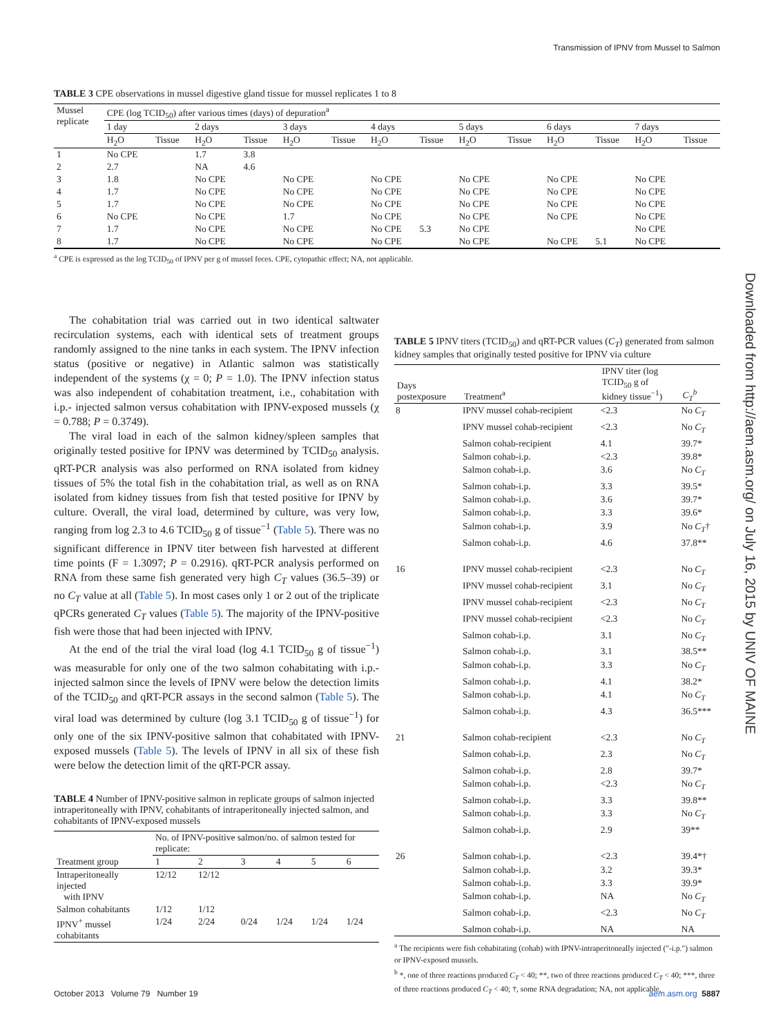Transmission of IPNV from Mussel to Salmon
Downloaded from http://aem.asm.org/ on July 16, 2015 by UNIV OF MAINE
TABLE 3 CPE observations in mussel digestive gland tissue for mussel replicates 1 to 8
| Mussel replicate | CPE (log TCID<sub>50</sub>) after various times (days) of depuration<sup>a</sup> | | | | | | | | | | | | | |
| --- | --- | --- | --- | --- | --- | --- | --- | --- | --- | --- | --- | --- | --- | --- |
| | 1 day | | 2 days | | 3 days | | 4 days | | 5 days | | 6 days | | 7 days | |
| | H<sub>2</sub>O | Tissue | H<sub>2</sub>O | Tissue | H<sub>2</sub>O | Tissue | H<sub>2</sub>O | Tissue | H<sub>2</sub>O | Tissue | H<sub>2</sub>O | Tissue | H<sub>2</sub>O | Tissue |
| 1 | No CPE | | 1.7 | 3.8 | | | | | | | | | | |
| 2 | 2.7 | | NA | 4.6 | | | | | | | | | | |
| 3 | 1.8 | | No CPE | | No CPE | | No CPE | | No CPE | | No CPE | | No CPE | |
| 4 | 1.7 | | No CPE | | No CPE | | No CPE | | No CPE | | No CPE | | No CPE | |
| 5 | 1.7 | | No CPE | | No CPE | | No CPE | | No CPE | | No CPE | | No CPE | |
| 6 | No CPE | | No CPE | | 1.7 | | No CPE | | No CPE | | No CPE | | No CPE | |
| 7 | 1.7 | | No CPE | | No CPE | | No CPE | 5.3 | No CPE | | | | No CPE | |
| 8 | 1.7 | | No CPE | | No CPE | | No CPE | | No CPE | | No CPE | 5.1 | No CPE | |
<sup>a</sup> CPE is expressed as the log TCID<sub>50</sub> of IPNV per g of mussel feces. CPE, cytopathic effect; NA, not applicable.
The cohabitation trial was carried out in two identical saltwater recirculation systems, each with identical sets of treatment groups randomly assigned to the nine tanks in each system. The IPNV infection status (positive or negative) in Atlantic salmon was statistically independent of the systems (χ = 0; P = 1.0). The IPNV infection status was also independent of cohabitation treatment, i.e., cohabitation with i.p.- injected salmon versus cohabitation with IPNV-exposed mussels (χ = 0.788; P = 0.3749).
The viral load in each of the salmon kidney/spleen samples that originally tested positive for IPNV was determined by TCID<sub>50</sub> analysis. qRT-PCR analysis was also performed on RNA isolated from kidney tissues of 5% the total fish in the cohabitation trial, as well as on RNA isolated from kidney tissues from fish that tested positive for IPNV by culture. Overall, the viral load, determined by culture, was very low, ranging from log 2.3 to 4.6 TCID<sub>50</sub> g of tissue<sup>−1</sup> (Table 5). There was no significant difference in IPNV titer between fish harvested at different time points (F = 1.3097; P = 0.2916). qRT-PCR analysis performed on RNA from these same fish generated very high C<sub>T</sub> values (36.5–39) or no C<sub>T</sub> value at all (Table 5). In most cases only 1 or 2 out of the triplicate qPCRs generated C<sub>T</sub> values (Table 5). The majority of the IPNV-positive fish were those that had been injected with IPNV.
At the end of the trial the viral load (log 4.1 TCID<sub>50</sub> g of tissue<sup>−1</sup>) was measurable for only one of the two salmon cohabitating with i.p.-injected salmon since the levels of IPNV were below the detection limits of the TCID<sub>50</sub> and qRT-PCR assays in the second salmon (Table 5). The viral load was determined by culture (log 3.1 TCID<sub>50</sub> g of tissue<sup>−1</sup>) for only one of the six IPNV-positive salmon that cohabitated with IPNV-exposed mussels (Table 5). The levels of IPNV in all six of these fish were below the detection limit of the qRT-PCR assay.
TABLE 4 Number of IPNV-positive salmon in replicate groups of salmon injected intraperitoneally with IPNV, cohabitants of intraperitoneally injected salmon, and cohabitants of IPNV-exposed mussels
| Treatment group | No. of IPNV-positive salmon/no. of salmon tested for replicate: | | | | | |
| --- | --- | --- | --- | --- | --- | --- |
| | 1 | 2 | 3 | 4 | 5 | 6 |
| Intraperitoneally injected with IPNV | 12/12 | 12/12 | | | | |
| Salmon cohabitants | 1/12 | 1/12 | | | | |
| IPNV<sup>+</sup> mussel cohabitants | 1/24 | 2/24 | 0/24 | 1/24 | 1/24 | 1/24 |
TABLE 5 IPNV titers (TCID<sub>50</sub>) and qRT-PCR values (C<sub>T</sub>) generated from salmon kidney samples that originally tested positive for IPNV via culture
| Days postexposure | Treatment<sup>a</sup> | IPNV titer (log TCID<sub>50</sub> g of kidney tissue<sup>−1</sup>) | C<sub>T</sub><sup>b</sup> |
| --- | --- | --- | --- |
| 8 | IPNV mussel cohab-recipient | <2.3 | No C<sub>T</sub> |
| | IPNV mussel cohab-recipient | <2.3 | No C<sub>T</sub> |
| | Salmon cohab-recipient | 4.1 | 39.7* |
| | Salmon cohab-i.p. | <2.3 | 39.8* |
| | Salmon cohab-i.p. | 3.6 | No C<sub>T</sub> |
| | Salmon cohab-i.p. | 3.3 | 39.5* |
| | Salmon cohab-i.p. | 3.6 | 39.7* |
| | Salmon cohab-i.p. | 3.3 | 39.6* |
| | Salmon cohab-i.p. | 3.9 | No C<sub>T</sub> † |
| | Salmon cohab-i.p. | 4.6 | 37.8** |
| 16 | IPNV mussel cohab-recipient | <2.3 | No C<sub>T</sub> |
| | IPNV mussel cohab-recipient | 3.1 | No C<sub>T</sub> |
| | IPNV mussel cohab-recipient | <2.3 | No C<sub>T</sub> |
| | IPNV mussel cohab-recipient | <2.3 | No C<sub>T</sub> |
| | Salmon cohab-i.p. | 3.1 | No C<sub>T</sub> |
| | Salmon cohab-i.p. | 3.1 | 38.5** |
| | Salmon cohab-i.p. | 3.3 | No C<sub>T</sub> |
| | Salmon cohab-i.p. | 4.1 | 38.2* |
| | Salmon cohab-i.p. | 4.1 | No C<sub>T</sub> |
| | Salmon cohab-i.p. | 4.3 | 36.5*** |
| 21 | Salmon cohab-recipient | <2.3 | No C<sub>T</sub> |
| | Salmon cohab-i.p. | 2.3 | No C<sub>T</sub> |
| | Salmon cohab-i.p. | 2.8 | 39.7* |
| | Salmon cohab-i.p. | <2.3 | No C<sub>T</sub> |
| | Salmon cohab-i.p. | 3.3 | 39.8** |
| | Salmon cohab-i.p. | 3.3 | No C<sub>T</sub> |
| | Salmon cohab-i.p. | 2.9 | 39** |
| 26 | Salmon cohab-i.p. | <2.3 | 39.4*† |
| | Salmon cohab-i.p. | 3.2 | 39.3* |
| | Salmon cohab-i.p. | 3.3 | 39.9* |
| | Salmon cohab-i.p. | NA | No C<sub>T</sub> |
| | Salmon cohab-i.p. | <2.3 | No C<sub>T</sub> |
| | Salmon cohab-i.p. | NA | NA |
<sup>a</sup> The recipients were fish cohabitating (cohab) with IPNV-intraperitoneally injected ("-i.p.") salmon or IPNV-exposed mussels.
<sup>b</sup> *, one of three reactions produced C<sub>T</sub> < 40; **, two of three reactions produced C<sub>T</sub> < 40; ***, three of three reactions produced C<sub>T</sub> < 40; †, some RNA degradation; NA, not applicable.
October 2013 Volume 79 Number 19 aem.asm.org 5887